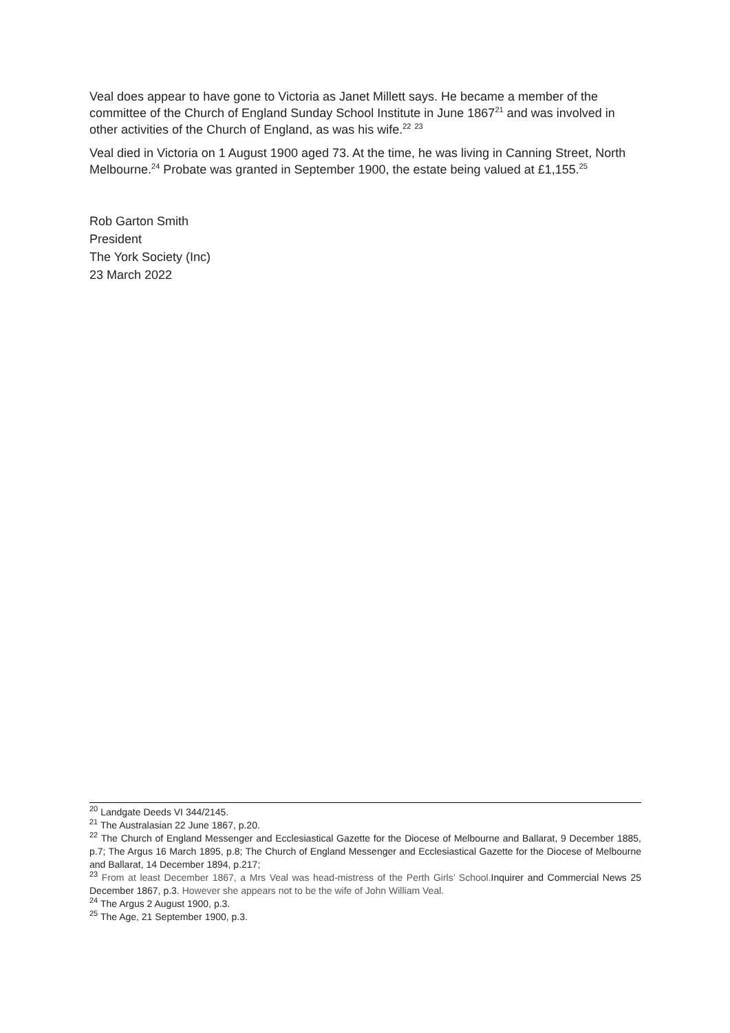Veal does appear to have gone to Victoria as Janet Millett says. He became a member of the committee of the Church of England Sunday School Institute in June 1867<sup>21</sup> and was involved in other activities of the Church of England, as was his wife.<sup>22</sup> <sup>23</sup>
Veal died in Victoria on 1 August 1900 aged 73. At the time, he was living in Canning Street, North Melbourne.<sup>24</sup> Probate was granted in September 1900, the estate being valued at £1,155.<sup>25</sup>
Rob Garton Smith
President
The York Society (Inc)
23 March 2022
<sup>20</sup> Landgate Deeds VI 344/2145.
<sup>21</sup> The Australasian 22 June 1867, p.20.
<sup>22</sup> The Church of England Messenger and Ecclesiastical Gazette for the Diocese of Melbourne and Ballarat, 9 December 1885, p.7; The Argus 16 March 1895, p.8; The Church of England Messenger and Ecclesiastical Gazette for the Diocese of Melbourne and Ballarat, 14 December 1894, p.217;
<sup>23</sup> From at least December 1867, a Mrs Veal was head-mistress of the Perth Girls’ School. Inquirer and Commercial News 25 December 1867, p.3. However she appears not to be the wife of John William Veal.
<sup>24</sup> The Argus 2 August 1900, p.3.
<sup>25</sup> The Age, 21 September 1900, p.3.